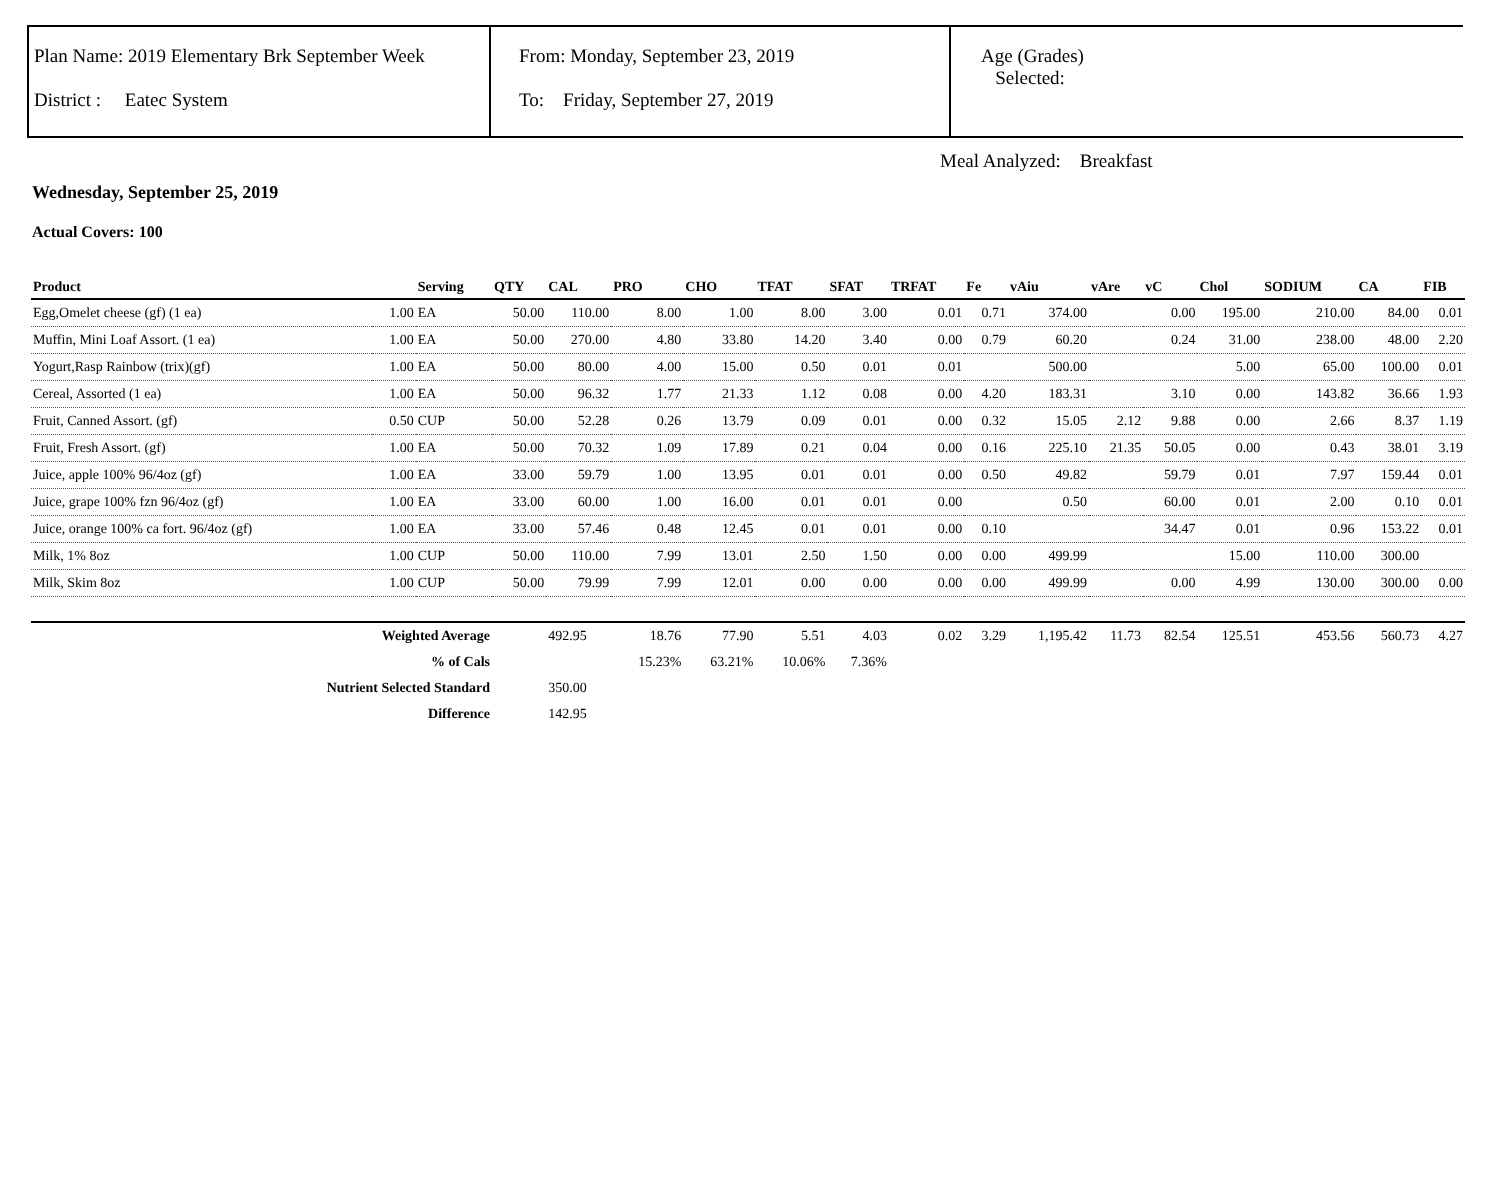Plan Name: 2019 Elementary Brk September Week
District : Eatec System
From: Monday, September 23, 2019
To: Friday, September 27, 2019
Age (Grades)
Selected:
Meal Analyzed: Breakfast
Wednesday, September 25, 2019
Actual Covers: 100
| Product | | Serving | QTY | CAL | PRO | CHO | TFAT | SFAT | TRFAT | Fe | vAiu | vAre | vC | Chol | SODIUM | CA | FIB |
| --- | --- | --- | --- | --- | --- | --- | --- | --- | --- | --- | --- | --- | --- | --- | --- | --- | --- |
| Egg,Omelet cheese (gf) (1 ea) | 1.00 | EA | 50.00 | 110.00 | 8.00 | 1.00 | 8.00 | 3.00 | 0.01 | 0.71 | 374.00 | | 0.00 | 195.00 | 210.00 | 84.00 | 0.01 |
| Muffin, Mini Loaf Assort. (1 ea) | 1.00 | EA | 50.00 | 270.00 | 4.80 | 33.80 | 14.20 | 3.40 | 0.00 | 0.79 | 60.20 | | 0.24 | 31.00 | 238.00 | 48.00 | 2.20 |
| Yogurt,Rasp Rainbow (trix)(gf) | 1.00 | EA | 50.00 | 80.00 | 4.00 | 15.00 | 0.50 | 0.01 | 0.01 | | 500.00 | | | 5.00 | 65.00 | 100.00 | 0.01 |
| Cereal, Assorted (1 ea) | 1.00 | EA | 50.00 | 96.32 | 1.77 | 21.33 | 1.12 | 0.08 | 0.00 | 4.20 | 183.31 | | 3.10 | 0.00 | 143.82 | 36.66 | 1.93 |
| Fruit, Canned Assort. (gf) | 0.50 | CUP | 50.00 | 52.28 | 0.26 | 13.79 | 0.09 | 0.01 | 0.00 | 0.32 | 15.05 | 2.12 | 9.88 | 0.00 | 2.66 | 8.37 | 1.19 |
| Fruit, Fresh Assort. (gf) | 1.00 | EA | 50.00 | 70.32 | 1.09 | 17.89 | 0.21 | 0.04 | 0.00 | 0.16 | 225.10 | 21.35 | 50.05 | 0.00 | 0.43 | 38.01 | 3.19 |
| Juice, apple 100% 96/4oz (gf) | 1.00 | EA | 33.00 | 59.79 | 1.00 | 13.95 | 0.01 | 0.01 | 0.00 | 0.50 | 49.82 | | 59.79 | 0.01 | 7.97 | 159.44 | 0.01 |
| Juice, grape 100% fzn 96/4oz (gf) | 1.00 | EA | 33.00 | 60.00 | 1.00 | 16.00 | 0.01 | 0.01 | 0.00 | | 0.50 | | 60.00 | 0.01 | 2.00 | 0.10 | 0.01 |
| Juice, orange 100% ca fort. 96/4oz (gf) | 1.00 | EA | 33.00 | 57.46 | 0.48 | 12.45 | 0.01 | 0.01 | 0.00 | 0.10 | | | 34.47 | 0.01 | 0.96 | 153.22 | 0.01 |
| Milk, 1% 8oz | 1.00 | CUP | 50.00 | 110.00 | 7.99 | 13.01 | 2.50 | 1.50 | 0.00 | 0.00 | 499.99 | | | 15.00 | 110.00 | 300.00 | |
| Milk, Skim 8oz | 1.00 | CUP | 50.00 | 79.99 | 7.99 | 12.01 | 0.00 | 0.00 | 0.00 | 0.00 | 499.99 | | 0.00 | 4.99 | 130.00 | 300.00 | 0.00 |
| Weighted Average | | | | 492.95 | 18.76 | 77.90 | 5.51 | 4.03 | 0.02 | 3.29 | 1,195.42 | 11.73 | 82.54 | 125.51 | 453.56 | 560.73 | 4.27 |
| % of Cals | | | | | 15.23% | 63.21% | 10.06% | 7.36% | | | | | | | | | |
| Nutrient Selected Standard | | | | 350.00 | | | | | | | | | | | | | |
| Difference | | | | 142.95 | | | | | | | | | | | | | |